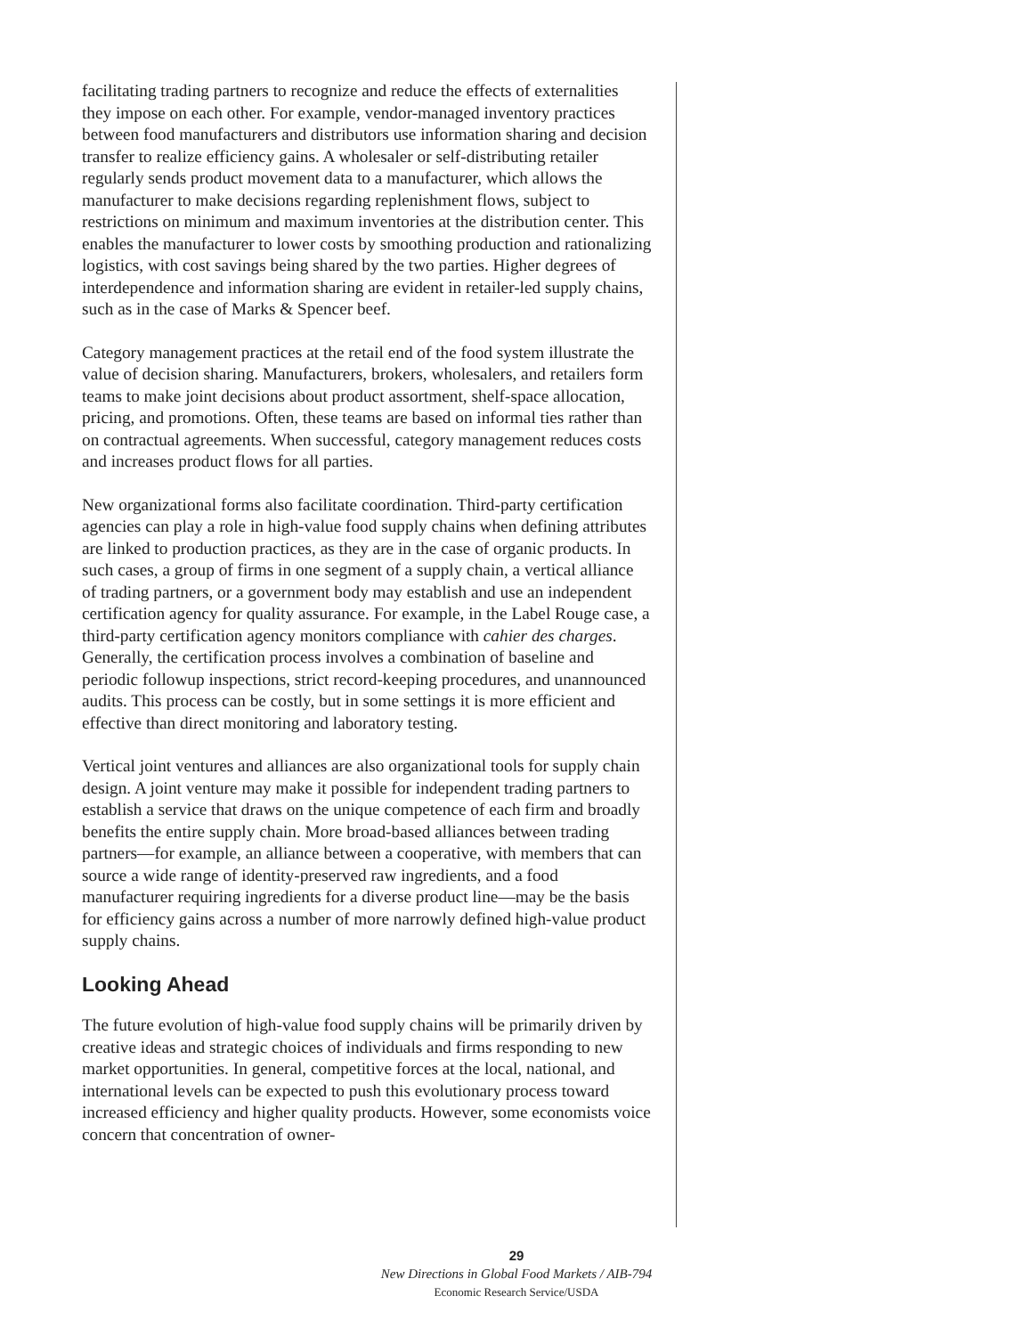facilitating trading partners to recognize and reduce the effects of externalities they impose on each other. For example, vendor-managed inventory practices between food manufacturers and distributors use information sharing and decision transfer to realize efficiency gains. A wholesaler or self-distributing retailer regularly sends product movement data to a manufacturer, which allows the manufacturer to make decisions regarding replenishment flows, subject to restrictions on minimum and maximum inventories at the distribution center. This enables the manufacturer to lower costs by smoothing production and rationalizing logistics, with cost savings being shared by the two parties. Higher degrees of interdependence and information sharing are evident in retailer-led supply chains, such as in the case of Marks & Spencer beef.
Category management practices at the retail end of the food system illustrate the value of decision sharing. Manufacturers, brokers, wholesalers, and retailers form teams to make joint decisions about product assortment, shelf-space allocation, pricing, and promotions. Often, these teams are based on informal ties rather than on contractual agreements. When successful, category management reduces costs and increases product flows for all parties.
New organizational forms also facilitate coordination. Third-party certification agencies can play a role in high-value food supply chains when defining attributes are linked to production practices, as they are in the case of organic products. In such cases, a group of firms in one segment of a supply chain, a vertical alliance of trading partners, or a government body may establish and use an independent certification agency for quality assurance. For example, in the Label Rouge case, a third-party certification agency monitors compliance with cahier des charges. Generally, the certification process involves a combination of baseline and periodic followup inspections, strict record-keeping procedures, and unannounced audits. This process can be costly, but in some settings it is more efficient and effective than direct monitoring and laboratory testing.
Vertical joint ventures and alliances are also organizational tools for supply chain design. A joint venture may make it possible for independent trading partners to establish a service that draws on the unique competence of each firm and broadly benefits the entire supply chain. More broad-based alliances between trading partners—for example, an alliance between a cooperative, with members that can source a wide range of identity-preserved raw ingredients, and a food manufacturer requiring ingredients for a diverse product line—may be the basis for efficiency gains across a number of more narrowly defined high-value product supply chains.
Looking Ahead
The future evolution of high-value food supply chains will be primarily driven by creative ideas and strategic choices of individuals and firms responding to new market opportunities. In general, competitive forces at the local, national, and international levels can be expected to push this evolutionary process toward increased efficiency and higher quality products. However, some economists voice concern that concentration of owner-
29
New Directions in Global Food Markets / AIB-794
Economic Research Service/USDA